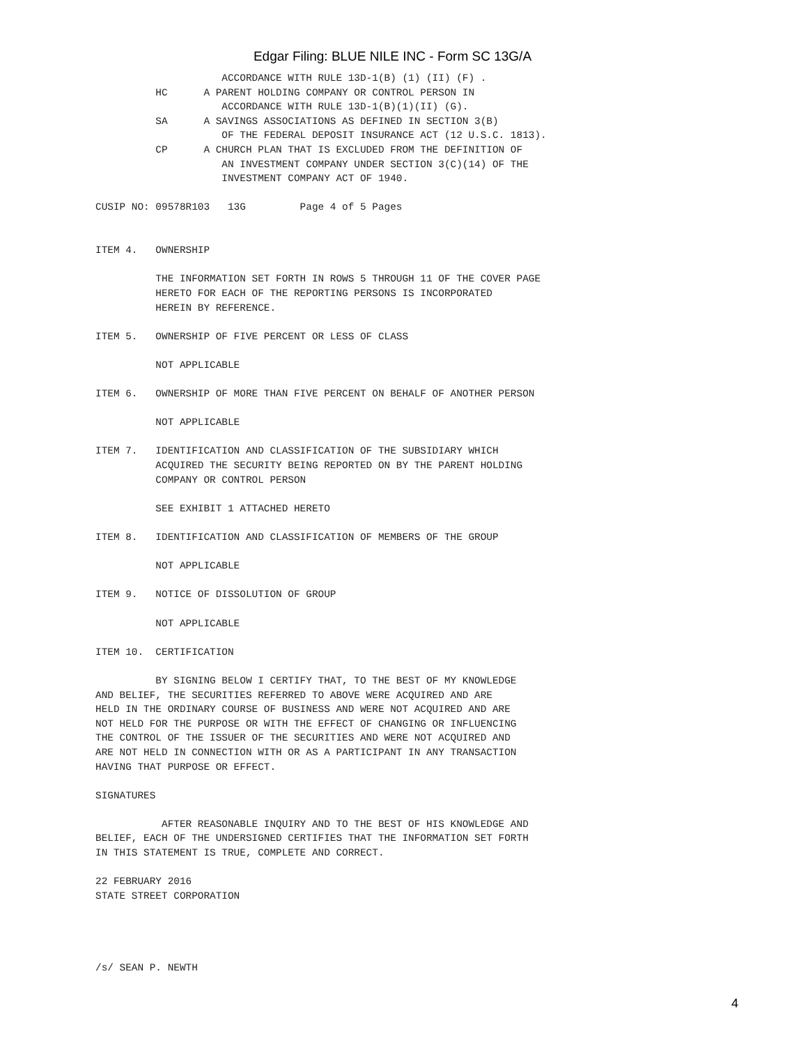Edgar Filing: BLUE NILE INC - Form SC 13G/A
                     ACCORDANCE WITH RULE 13D-1(B) (1) (II) (F) .
          HC      A PARENT HOLDING COMPANY OR CONTROL PERSON IN
                     ACCORDANCE WITH RULE 13D-1(B)(1)(II) (G).
          SA      A SAVINGS ASSOCIATIONS AS DEFINED IN SECTION 3(B)
                     OF THE FEDERAL DEPOSIT INSURANCE ACT (12 U.S.C. 1813).
          CP      A CHURCH PLAN THAT IS EXCLUDED FROM THE DEFINITION OF
                     AN INVESTMENT COMPANY UNDER SECTION 3(C)(14) OF THE
                     INVESTMENT COMPANY ACT OF 1940.

CUSIP NO: 09578R103   13G         Page 4 of 5 Pages


ITEM 4.   OWNERSHIP

          THE INFORMATION SET FORTH IN ROWS 5 THROUGH 11 OF THE COVER PAGE
          HERETO FOR EACH OF THE REPORTING PERSONS IS INCORPORATED
          HEREIN BY REFERENCE.

ITEM 5.   OWNERSHIP OF FIVE PERCENT OR LESS OF CLASS

          NOT APPLICABLE

ITEM 6.   OWNERSHIP OF MORE THAN FIVE PERCENT ON BEHALF OF ANOTHER PERSON

          NOT APPLICABLE

ITEM 7.   IDENTIFICATION AND CLASSIFICATION OF THE SUBSIDIARY WHICH
          ACQUIRED THE SECURITY BEING REPORTED ON BY THE PARENT HOLDING
          COMPANY OR CONTROL PERSON

          SEE EXHIBIT 1 ATTACHED HERETO

ITEM 8.   IDENTIFICATION AND CLASSIFICATION OF MEMBERS OF THE GROUP

          NOT APPLICABLE

ITEM 9.   NOTICE OF DISSOLUTION OF GROUP

          NOT APPLICABLE

ITEM 10.  CERTIFICATION

          BY SIGNING BELOW I CERTIFY THAT, TO THE BEST OF MY KNOWLEDGE
AND BELIEF, THE SECURITIES REFERRED TO ABOVE WERE ACQUIRED AND ARE
HELD IN THE ORDINARY COURSE OF BUSINESS AND WERE NOT ACQUIRED AND ARE
NOT HELD FOR THE PURPOSE OR WITH THE EFFECT OF CHANGING OR INFLUENCING
THE CONTROL OF THE ISSUER OF THE SECURITIES AND WERE NOT ACQUIRED AND
ARE NOT HELD IN CONNECTION WITH OR AS A PARTICIPANT IN ANY TRANSACTION
HAVING THAT PURPOSE OR EFFECT.

SIGNATURES

           AFTER REASONABLE INQUIRY AND TO THE BEST OF HIS KNOWLEDGE AND
BELIEF, EACH OF THE UNDERSIGNED CERTIFIES THAT THE INFORMATION SET FORTH
IN THIS STATEMENT IS TRUE, COMPLETE AND CORRECT.

22 FEBRUARY 2016
STATE STREET CORPORATION




/s/ SEAN P. NEWTH
4